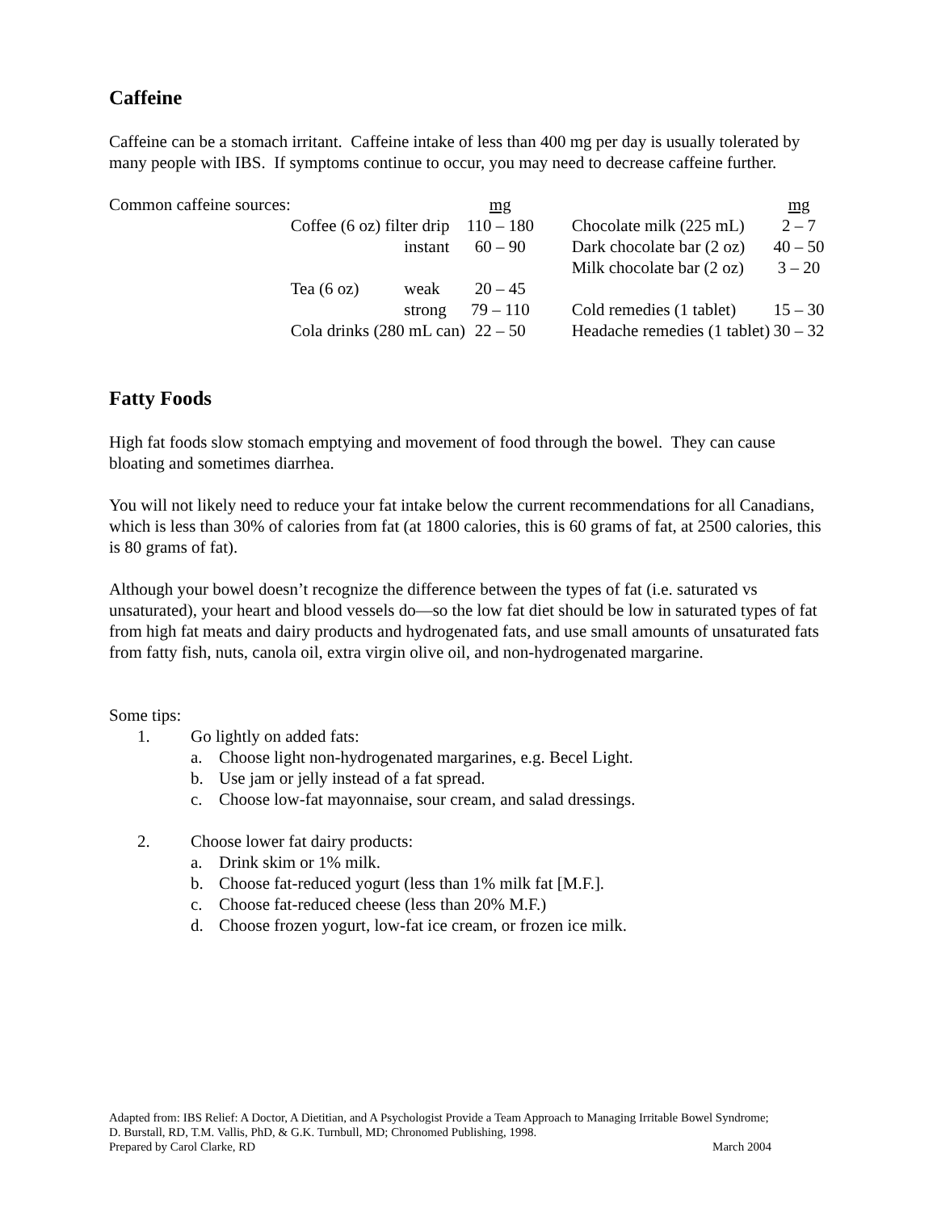Caffeine
Caffeine can be a stomach irritant. Caffeine intake of less than 400 mg per day is usually tolerated by many people with IBS. If symptoms continue to occur, you may need to decrease caffeine further.
| Common caffeine sources: | | | mg | | mg |
| | Coffee (6 oz) filter drip | | 110 – 180 | Chocolate milk (225 mL) | 2 – 7 |
| | | instant | 60 – 90 | Dark chocolate bar (2 oz) | 40 – 50 |
| | | | | Milk chocolate bar (2 oz) | 3 – 20 |
| | Tea (6 oz) | weak | 20 – 45 | | |
| | | strong | 79 – 110 | Cold remedies (1 tablet) | 15 – 30 |
| | Cola drinks (280 mL can) | | 22 – 50 | Headache remedies (1 tablet) | 30 – 32 |
Fatty Foods
High fat foods slow stomach emptying and movement of food through the bowel. They can cause bloating and sometimes diarrhea.
You will not likely need to reduce your fat intake below the current recommendations for all Canadians, which is less than 30% of calories from fat (at 1800 calories, this is 60 grams of fat, at 2500 calories, this is 80 grams of fat).
Although your bowel doesn’t recognize the difference between the types of fat (i.e. saturated vs unsaturated), your heart and blood vessels do—so the low fat diet should be low in saturated types of fat from high fat meats and dairy products and hydrogenated fats, and use small amounts of unsaturated fats from fatty fish, nuts, canola oil, extra virgin olive oil, and non-hydrogenated margarine.
Some tips:
1. Go lightly on added fats:
a. Choose light non-hydrogenated margarines, e.g. Becel Light.
b. Use jam or jelly instead of a fat spread.
c. Choose low-fat mayonnaise, sour cream, and salad dressings.
2. Choose lower fat dairy products:
a. Drink skim or 1% milk.
b. Choose fat-reduced yogurt (less than 1% milk fat [M.F.].
c. Choose fat-reduced cheese (less than 20% M.F.)
d. Choose frozen yogurt, low-fat ice cream, or frozen ice milk.
Adapted from: IBS Relief: A Doctor, A Dietitian, and A Psychologist Provide a Team Approach to Managing Irritable Bowel Syndrome; D. Burstall, RD, T.M. Vallis, PhD, & G.K. Turnbull, MD; Chronomed Publishing, 1998.
Prepared by Carol Clarke, RD March 2004